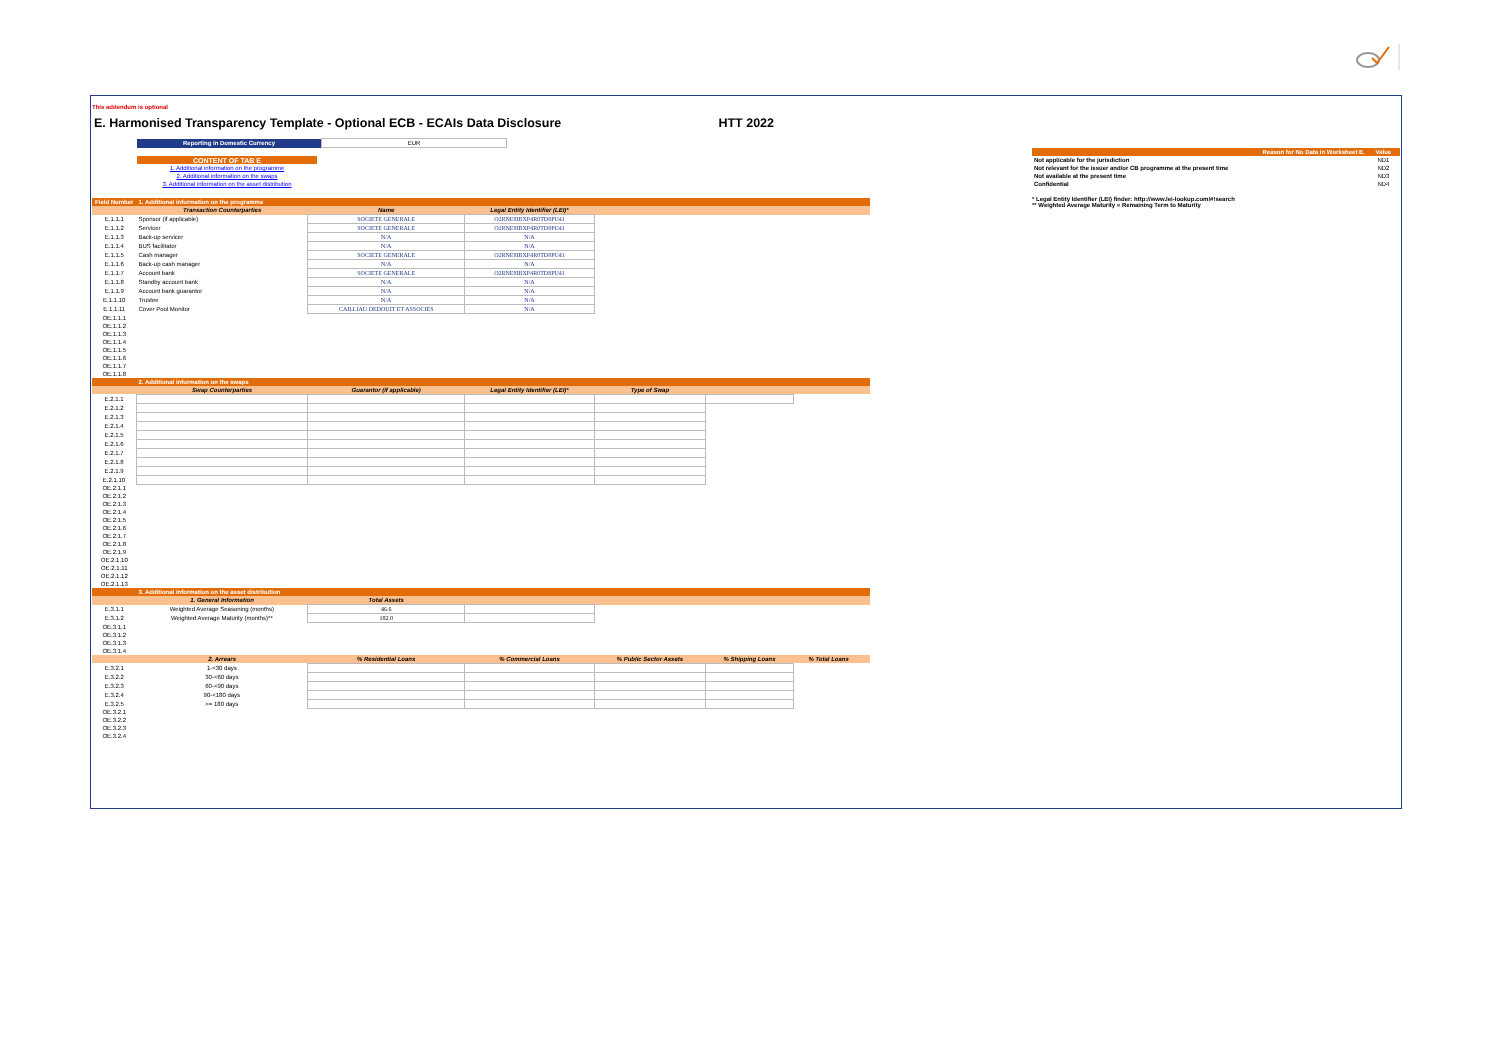This addendum is optional
E. Harmonised Transparency Template - Optional ECB - ECAIs Data Disclosure HTT 2022
| Reporting in Domestic Currency | EUR |
| CONTENT OF TAB E |
| 1. Additional information on the programme |
| 2. Additional information on the swaps |
| 3. Additional information on the asset distribution |
| Field Number | 1. Additional information on the programme | | | | | | |
| | Transaction Counterparties | Name | Legal Entity Identifier (LEI)* | | | | |
| E.1.1.1 | Sponsor (if applicable) | SOCIETE GENERALE | O2RNE8IBXP4R0TD8PU41 | | | | |
| E.1.1.2 | Servicer | SOCIETE GENERALE | O2RNE8IBXP4R0TD8PU41 | | | | |
| E.1.1.3 | Back-up servicer | N/A | N/A | | | | |
| E.1.1.4 | BUS facilitator | N/A | N/A | | | | |
| E.1.1.5 | Cash manager | SOCIETE GENERALE | O2RNE8IBXP4R0TD8PU41 | | | | |
| E.1.1.6 | Back-up cash manager | N/A | N/A | | | | |
| E.1.1.7 | Account bank | SOCIETE GENERALE | O2RNE8IBXP4R0TD8PU41 | | | | |
| E.1.1.8 | Standby account bank | N/A | N/A | | | | |
| E.1.1.9 | Account bank guarantor | N/A | N/A | | | | |
| E.1.1.10 | Trustee | N/A | N/A | | | | |
| E.1.1.11 | Cover Pool Monitor | CAILLIAU DEDOUIT ET ASSOCIES | N/A | | | | |
| OE.1.1.1 | | | | | | | |
| OE.1.1.2 | | | | | | | |
| OE.1.1.3 | | | | | | | |
| OE.1.1.4 | | | | | | | |
| OE.1.1.5 | | | | | | | |
| OE.1.1.6 | | | | | | | |
| OE.1.1.7 | | | | | | | |
| OE.1.1.8 | | | | | | | |
| | 2. Additional information on the swaps | | | | | | |
| | Swap Counterparties | Guarantor (if applicable) | Legal Entity Identifier (LEI)* | Type of Swap | | | |
| E.2.1.1 | | | | | | | |
| E.2.1.2 | | | | | | | |
| E.2.1.3 | | | | | | | |
| E.2.1.4 | | | | | | | |
| E.2.1.5 | | | | | | | |
| E.2.1.6 | | | | | | | |
| E.2.1.7 | | | | | | | |
| E.2.1.8 | | | | | | | |
| E.2.1.9 | | | | | | | |
| E.2.1.10 | | | | | | | |
| OE.2.1.1 | | | | | | | |
| OE.2.1.2 | | | | | | | |
| OE.2.1.3 | | | | | | | |
| OE.2.1.4 | | | | | | | |
| OE.2.1.5 | | | | | | | |
| OE.2.1.6 | | | | | | | |
| OE.2.1.7 | | | | | | | |
| OE.2.1.8 | | | | | | | |
| OE.2.1.9 | | | | | | | |
| OE.2.1.10 | | | | | | | |
| OE.2.1.11 | | | | | | | |
| OE.2.1.12 | | | | | | | |
| OE.2.1.13 | | | | | | | |
| | 3. Additional information on the asset distribution | | | | | | |
| | 1. General Information | Total Assets | | | | | |
| E.3.1.1 | Weighted Average Seasoning (months) | 46.6 | | | | | |
| E.3.1.2 | Weighted Average Maturity (months)** | 182.0 | | | | | |
| OE.3.1.1 | | | | | | | |
| OE.3.1.2 | | | | | | | |
| OE.3.1.3 | | | | | | | |
| OE.3.1.4 | | | | | | | |
| | 2. Arrears | % Residential Loans | % Commercial Loans | % Public Sector Assets | % Shipping Loans | % Total Loans | |
| E.3.2.1 | 1-<30 days | | | | | | |
| E.3.2.2 | 30-<60 days | | | | | | |
| E.3.2.3 | 60-<90 days | | | | | | |
| E.3.2.4 | 90-<180 days | | | | | | |
| E.3.2.5 | >= 180 days | | | | | | |
| OE.3.2.1 | | | | | | | |
| OE.3.2.2 | | | | | | | |
| OE.3.2.3 | | | | | | | |
| OE.3.2.4 | | | | | | | |
| Reason for No Data in Worksheet E. | Value |
| --- | --- |
| Not applicable for the jurisdiction | ND1 |
| Not relevant for the issuer and/or CB programme at the present time | ND2 |
| Not available at the present time | ND3 |
| Confidential | ND4 |
* Legal Entity Identifier (LEI) finder: http://www.lei-lookup.com/#!search
** Weighted Average Maturity = Remaining Term to Maturity